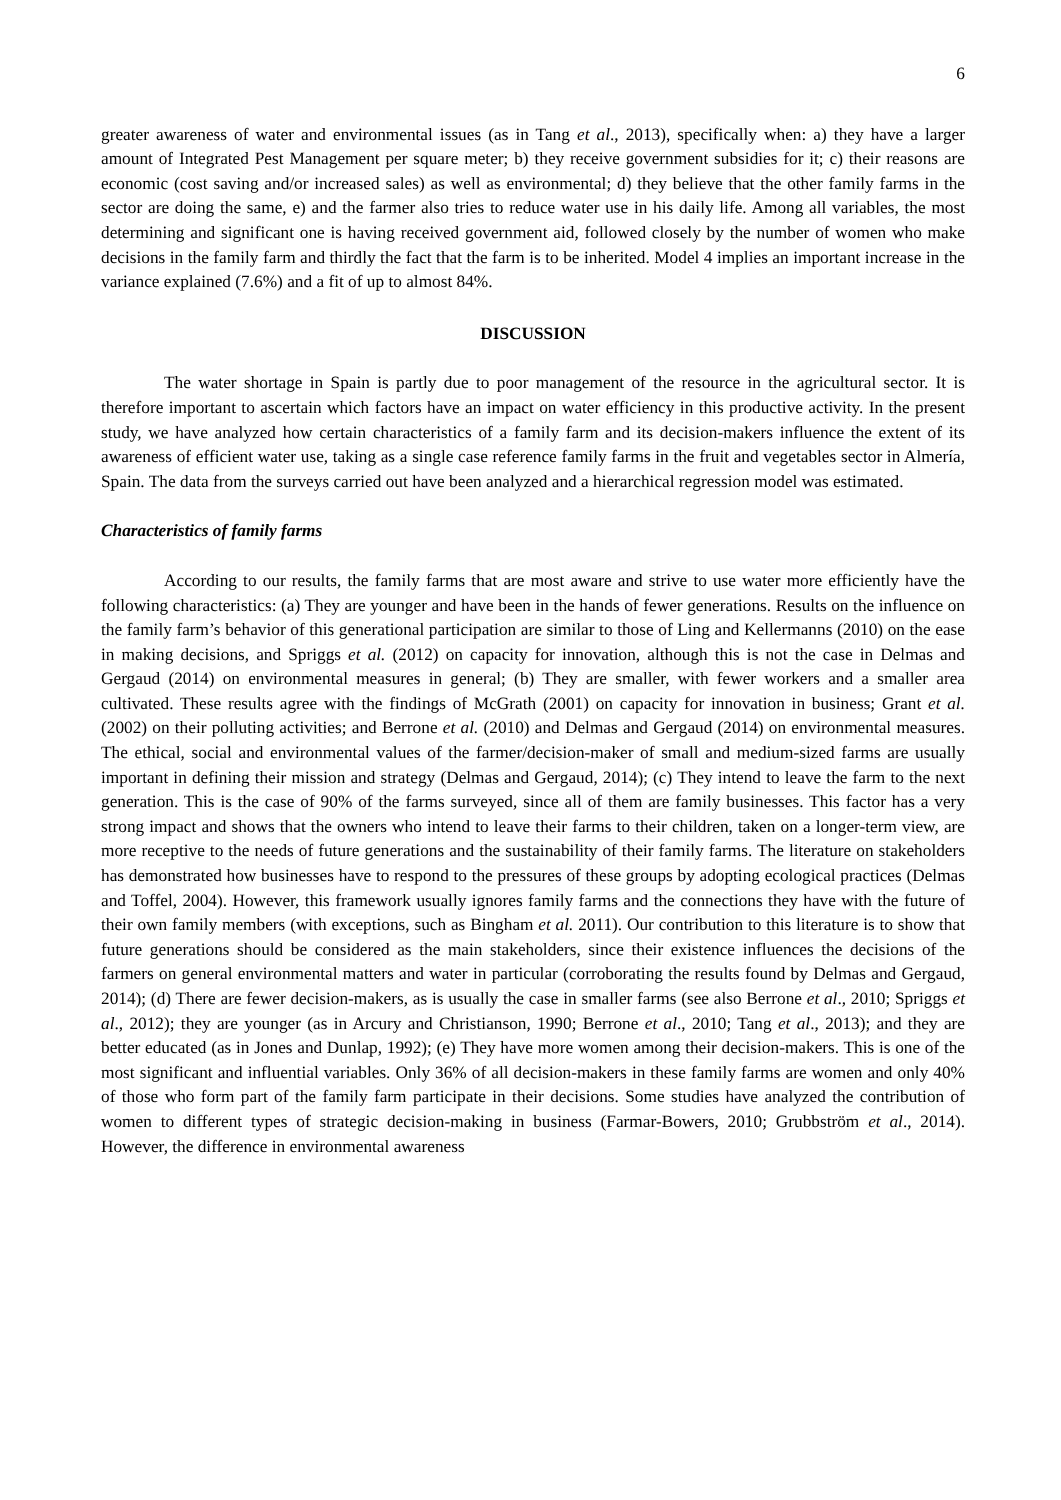6
greater awareness of water and environmental issues (as in Tang et al., 2013), specifically when: a) they have a larger amount of Integrated Pest Management per square meter; b) they receive government subsidies for it; c) their reasons are economic (cost saving and/or increased sales) as well as environmental; d) they believe that the other family farms in the sector are doing the same, e) and the farmer also tries to reduce water use in his daily life. Among all variables, the most determining and significant one is having received government aid, followed closely by the number of women who make decisions in the family farm and thirdly the fact that the farm is to be inherited. Model 4 implies an important increase in the variance explained (7.6%) and a fit of up to almost 84%.
DISCUSSION
The water shortage in Spain is partly due to poor management of the resource in the agricultural sector. It is therefore important to ascertain which factors have an impact on water efficiency in this productive activity. In the present study, we have analyzed how certain characteristics of a family farm and its decision-makers influence the extent of its awareness of efficient water use, taking as a single case reference family farms in the fruit and vegetables sector in Almería, Spain. The data from the surveys carried out have been analyzed and a hierarchical regression model was estimated.
Characteristics of family farms
According to our results, the family farms that are most aware and strive to use water more efficiently have the following characteristics: (a) They are younger and have been in the hands of fewer generations. Results on the influence on the family farm’s behavior of this generational participation are similar to those of Ling and Kellermanns (2010) on the ease in making decisions, and Spriggs et al. (2012) on capacity for innovation, although this is not the case in Delmas and Gergaud (2014) on environmental measures in general; (b) They are smaller, with fewer workers and a smaller area cultivated. These results agree with the findings of McGrath (2001) on capacity for innovation in business; Grant et al. (2002) on their polluting activities; and Berrone et al. (2010) and Delmas and Gergaud (2014) on environmental measures. The ethical, social and environmental values of the farmer/decision-maker of small and medium-sized farms are usually important in defining their mission and strategy (Delmas and Gergaud, 2014); (c) They intend to leave the farm to the next generation. This is the case of 90% of the farms surveyed, since all of them are family businesses. This factor has a very strong impact and shows that the owners who intend to leave their farms to their children, taken on a longer-term view, are more receptive to the needs of future generations and the sustainability of their family farms. The literature on stakeholders has demonstrated how businesses have to respond to the pressures of these groups by adopting ecological practices (Delmas and Toffel, 2004). However, this framework usually ignores family farms and the connections they have with the future of their own family members (with exceptions, such as Bingham et al. 2011). Our contribution to this literature is to show that future generations should be considered as the main stakeholders, since their existence influences the decisions of the farmers on general environmental matters and water in particular (corroborating the results found by Delmas and Gergaud, 2014); (d) There are fewer decision-makers, as is usually the case in smaller farms (see also Berrone et al., 2010; Spriggs et al., 2012); they are younger (as in Arcury and Christianson, 1990; Berrone et al., 2010; Tang et al., 2013); and they are better educated (as in Jones and Dunlap, 1992); (e) They have more women among their decision-makers. This is one of the most significant and influential variables. Only 36% of all decision-makers in these family farms are women and only 40% of those who form part of the family farm participate in their decisions. Some studies have analyzed the contribution of women to different types of strategic decision-making in business (Farmar-Bowers, 2010; Grubbström et al., 2014). However, the difference in environmental awareness